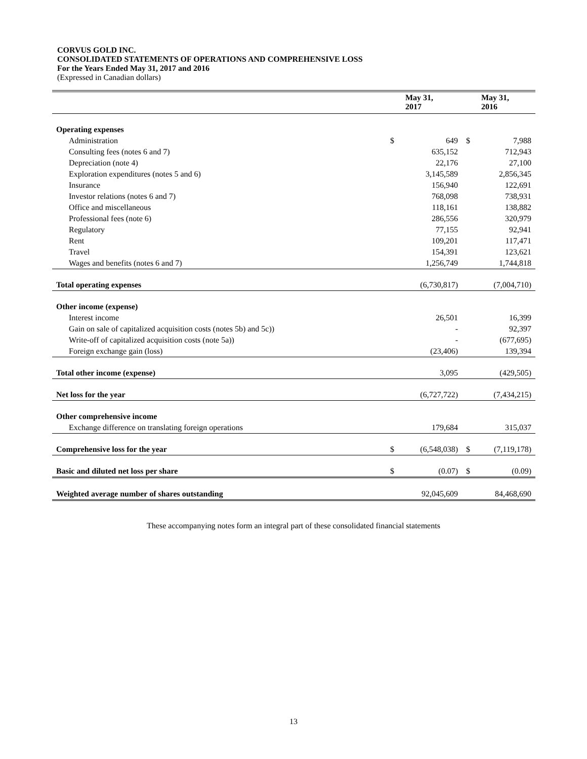CORVUS GOLD INC.
CONSOLIDATED STATEMENTS OF OPERATIONS AND COMPREHENSIVE LOSS
For the Years Ended May 31, 2017 and 2016
(Expressed in Canadian dollars)
| | | May 31, 2017 | | May 31, 2016 |
| --- | --- | --- | --- | --- |
| Operating expenses | | | | |
| Administration | $ | 649 | $ | 7,988 |
| Consulting fees (notes 6 and 7) | | 635,152 | | 712,943 |
| Depreciation (note 4) | | 22,176 | | 27,100 |
| Exploration expenditures (notes 5 and 6) | | 3,145,589 | | 2,856,345 |
| Insurance | | 156,940 | | 122,691 |
| Investor relations (notes 6 and 7) | | 768,098 | | 738,931 |
| Office and miscellaneous | | 118,161 | | 138,882 |
| Professional fees (note 6) | | 286,556 | | 320,979 |
| Regulatory | | 77,155 | | 92,941 |
| Rent | | 109,201 | | 117,471 |
| Travel | | 154,391 | | 123,621 |
| Wages and benefits (notes 6 and 7) | | 1,256,749 | | 1,744,818 |
| Total operating expenses | | (6,730,817) | | (7,004,710) |
| Other income (expense) | | | | |
| Interest income | | 26,501 | | 16,399 |
| Gain on sale of capitalized acquisition costs (notes 5b) and 5c)) | | - | | 92,397 |
| Write-off of capitalized acquisition costs (note 5a)) | | - | | (677,695) |
| Foreign exchange gain (loss) | | (23,406) | | 139,394 |
| Total other income (expense) | | 3,095 | | (429,505) |
| Net loss for the year | | (6,727,722) | | (7,434,215) |
| Other comprehensive income | | | | |
| Exchange difference on translating foreign operations | | 179,684 | | 315,037 |
| Comprehensive loss for the year | $ | (6,548,038) | $ | (7,119,178) |
| Basic and diluted net loss per share | $ | (0.07) | $ | (0.09) |
| Weighted average number of shares outstanding | | 92,045,609 | | 84,468,690 |
These accompanying notes form an integral part of these consolidated financial statements
13